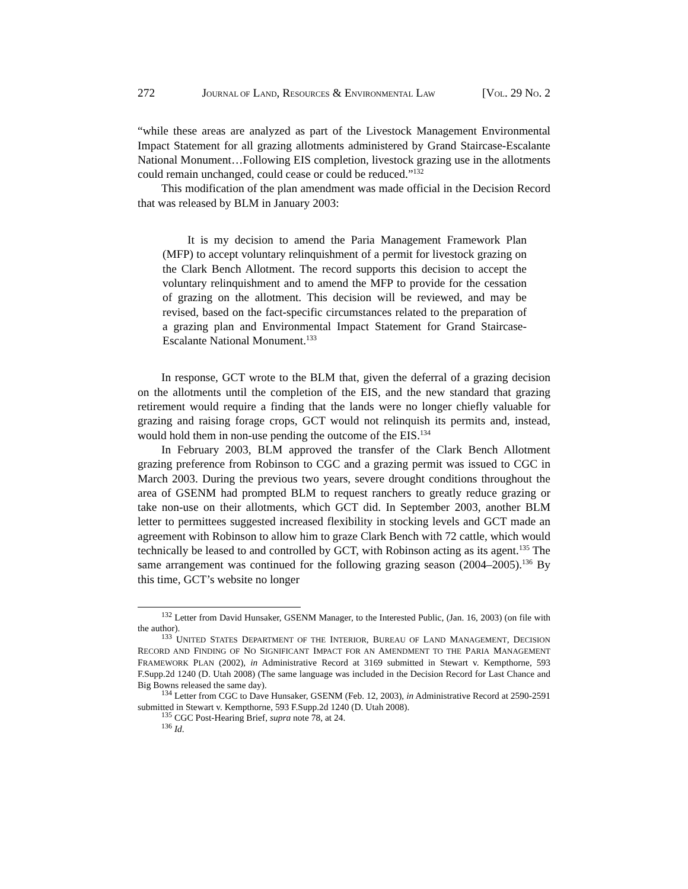272 JOURNAL OF LAND, RESOURCES & ENVIRONMENTAL LAW [VOL. 29 NO. 2
“while these areas are analyzed as part of the Livestock Management Environmental Impact Statement for all grazing allotments administered by Grand Staircase-Escalante National Monument…Following EIS completion, livestock grazing use in the allotments could remain unchanged, could cease or could be reduced.”<sup>132</sup>
This modification of the plan amendment was made official in the Decision Record that was released by BLM in January 2003:
It is my decision to amend the Paria Management Framework Plan (MFP) to accept voluntary relinquishment of a permit for livestock grazing on the Clark Bench Allotment. The record supports this decision to accept the voluntary relinquishment and to amend the MFP to provide for the cessation of grazing on the allotment. This decision will be reviewed, and may be revised, based on the fact-specific circumstances related to the preparation of a grazing plan and Environmental Impact Statement for Grand Staircase-Escalante National Monument.<sup>133</sup>
In response, GCT wrote to the BLM that, given the deferral of a grazing decision on the allotments until the completion of the EIS, and the new standard that grazing retirement would require a finding that the lands were no longer chiefly valuable for grazing and raising forage crops, GCT would not relinquish its permits and, instead, would hold them in non-use pending the outcome of the EIS.<sup>134</sup>
In February 2003, BLM approved the transfer of the Clark Bench Allotment grazing preference from Robinson to CGC and a grazing permit was issued to CGC in March 2003. During the previous two years, severe drought conditions throughout the area of GSENM had prompted BLM to request ranchers to greatly reduce grazing or take non-use on their allotments, which GCT did. In September 2003, another BLM letter to permittees suggested increased flexibility in stocking levels and GCT made an agreement with Robinson to allow him to graze Clark Bench with 72 cattle, which would technically be leased to and controlled by GCT, with Robinson acting as its agent.<sup>135</sup> The same arrangement was continued for the following grazing season (2004–2005).<sup>136</sup> By this time, GCT’s website no longer
<sup>132</sup> Letter from David Hunsaker, GSENM Manager, to the Interested Public, (Jan. 16, 2003) (on file with the author).
<sup>133</sup> UNITED STATES DEPARTMENT OF THE INTERIOR, BUREAU OF LAND MANAGEMENT, DECISION RECORD AND FINDING OF NO SIGNIFICANT IMPACT FOR AN AMENDMENT TO THE PARIA MANAGEMENT FRAMEWORK PLAN (2002), in Administrative Record at 3169 submitted in Stewart v. Kempthorne, 593 F.Supp.2d 1240 (D. Utah 2008) (The same language was included in the Decision Record for Last Chance and Big Bowns released the same day).
<sup>134</sup> Letter from CGC to Dave Hunsaker, GSENM (Feb. 12, 2003), in Administrative Record at 2590-2591 submitted in Stewart v. Kempthorne, 593 F.Supp.2d 1240 (D. Utah 2008).
<sup>135</sup> CGC Post-Hearing Brief, supra note 78, at 24.
<sup>136</sup> Id.